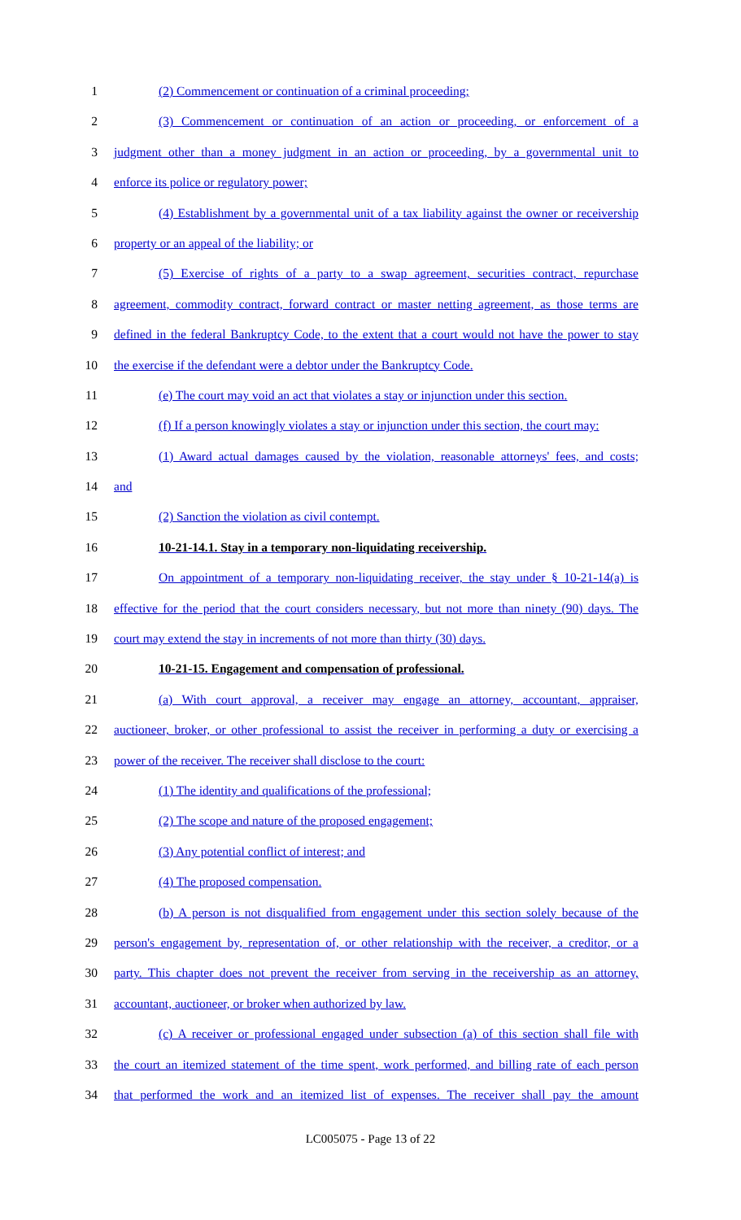1 (2) Commencement or continuation of a criminal proceeding;
2 (3) Commencement or continuation of an action or proceeding, or enforcement of a
3 judgment other than a money judgment in an action or proceeding, by a governmental unit to
4 enforce its police or regulatory power;
5 (4) Establishment by a governmental unit of a tax liability against the owner or receivership
6 property or an appeal of the liability; or
7 (5) Exercise of rights of a party to a swap agreement, securities contract, repurchase
8 agreement, commodity contract, forward contract or master netting agreement, as those terms are
9 defined in the federal Bankruptcy Code, to the extent that a court would not have the power to stay
10 the exercise if the defendant were a debtor under the Bankruptcy Code.
11 (e) The court may void an act that violates a stay or injunction under this section.
12 (f) If a person knowingly violates a stay or injunction under this section, the court may:
13 (1) Award actual damages caused by the violation, reasonable attorneys' fees, and costs;
14 and
15 (2) Sanction the violation as civil contempt.
16 10-21-14.1. Stay in a temporary non-liquidating receivership.
17 On appointment of a temporary non-liquidating receiver, the stay under § 10-21-14(a) is
18 effective for the period that the court considers necessary, but not more than ninety (90) days. The
19 court may extend the stay in increments of not more than thirty (30) days.
20 10-21-15. Engagement and compensation of professional.
21 (a) With court approval, a receiver may engage an attorney, accountant, appraiser,
22 auctioneer, broker, or other professional to assist the receiver in performing a duty or exercising a
23 power of the receiver. The receiver shall disclose to the court:
24 (1) The identity and qualifications of the professional;
25 (2) The scope and nature of the proposed engagement;
26 (3) Any potential conflict of interest; and
27 (4) The proposed compensation.
28 (b) A person is not disqualified from engagement under this section solely because of the
29 person's engagement by, representation of, or other relationship with the receiver, a creditor, or a
30 party. This chapter does not prevent the receiver from serving in the receivership as an attorney,
31 accountant, auctioneer, or broker when authorized by law.
32 (c) A receiver or professional engaged under subsection (a) of this section shall file with
33 the court an itemized statement of the time spent, work performed, and billing rate of each person
34 that performed the work and an itemized list of expenses. The receiver shall pay the amount
LC005075 - Page 13 of 22